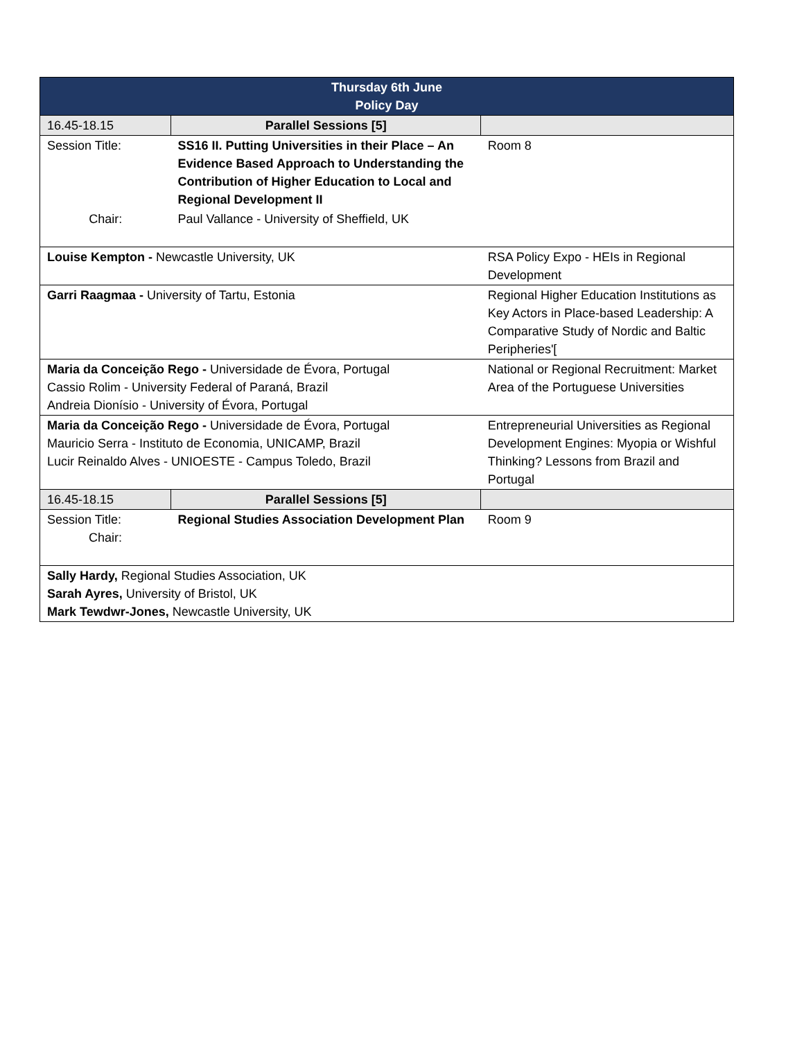| Thursday 6th June Policy Day | | | |
| --- | --- | --- | --- |
| 16.45-18.15 | Parallel Sessions [5] | | |
| Session Title: | SS16 II. Putting Universities in their Place – An Evidence Based Approach to Understanding the Contribution of Higher Education to Local and Regional Development II | | Room 8 |
| Chair: | Paul Vallance - University of Sheffield, UK | | |
| Louise Kempton - Newcastle University, UK | | RSA Policy Expo - HEIs in Regional Development | |
| Garri Raagmaa - University of Tartu, Estonia | | Regional Higher Education Institutions as Key Actors in Place-based Leadership: A Comparative Study of Nordic and Baltic Peripheries'[ | |
| Maria da Conceição Rego - Universidade de Évora, Portugal Cassio Rolim - University Federal of Paraná, Brazil Andreia Dionísio - University of Évora, Portugal | | National or Regional Recruitment: Market Area of the Portuguese Universities | |
| Maria da Conceição Rego - Universidade de Évora, Portugal Mauricio Serra - Instituto de Economia, UNICAMP, Brazil Lucir Reinaldo Alves - UNIOESTE - Campus Toledo, Brazil | | Entrepreneurial Universities as Regional Development Engines: Myopia or Wishful Thinking? Lessons from Brazil and Portugal | |
| 16.45-18.15 | Parallel Sessions [5] | | |
| Session Title: Chair: | Regional Studies Association Development Plan | | Room 9 |
| Sally Hardy, Regional Studies Association, UK Sarah Ayres, University of Bristol, UK Mark Tewdwr-Jones, Newcastle University, UK | | | |